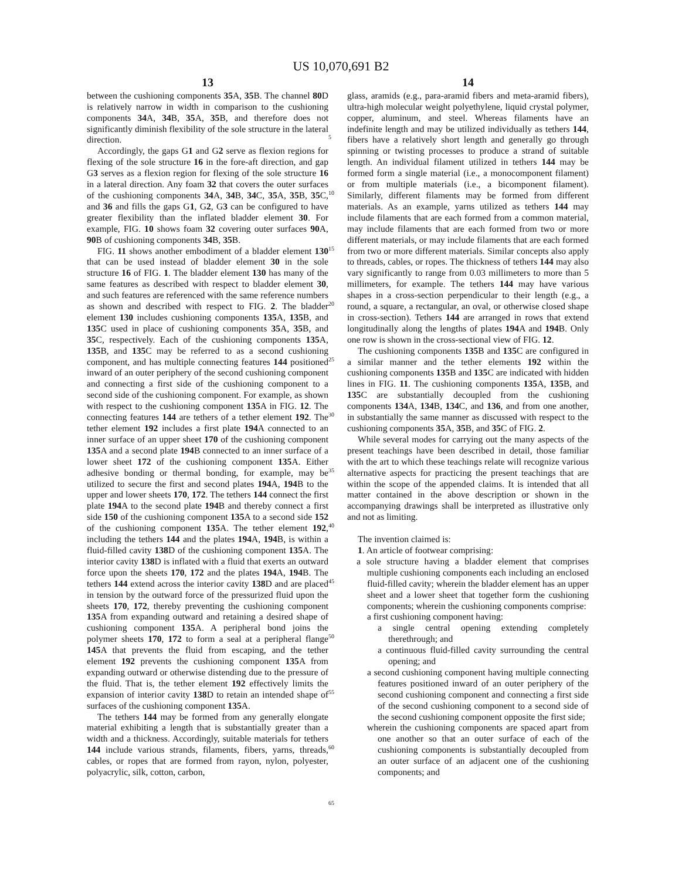US 10,070,691 B2
13
between the cushioning components 35 A, 35 B. The channel 80 D is relatively narrow in width in comparison to the cushioning components 34 A, 34 B, 35 A, 35 B, and therefore does not significantly diminish flexibility of the sole structure in the lateral direction.
Accordingly, the gaps G1 and G2 serve as flexion regions for flexing of the sole structure 16 in the fore-aft direction, and gap G3 serves as a flexion region for flexing of the sole structure 16 in a lateral direction. Any foam 32 that covers the outer surfaces of the cushioning components 34 A, 34 B, 34 C, 35 A, 35 B, 35 C, and 36 and fills the gaps G1, G2, G3 can be configured to have greater flexibility than the inflated bladder element 30. For example, FIG. 10 shows foam 32 covering outer surfaces 90 A, 90 B of cushioning components 34 B, 35 B.
FIG. 11 shows another embodiment of a bladder element 130 that can be used instead of bladder element 30 in the sole structure 16 of FIG. 1. The bladder element 130 has many of the same features as described with respect to bladder element 30, and such features are referenced with the same reference numbers as shown and described with respect to FIG. 2. The bladder element 130 includes cushioning components 135 A, 135 B, and 135 C used in place of cushioning components 35 A, 35 B, and 35 C, respectively. Each of the cushioning components 135 A, 135 B, and 135 C may be referred to as a second cushioning component, and has multiple connecting features 144 positioned inward of an outer periphery of the second cushioning component and connecting a first side of the cushioning component to a second side of the cushioning component. For example, as shown with respect to the cushioning component 135 A in FIG. 12. The connecting features 144 are tethers of a tether element 192. The tether element 192 includes a first plate 194 A connected to an inner surface of an upper sheet 170 of the cushioning component 135 A and a second plate 194 B connected to an inner surface of a lower sheet 172 of the cushioning component 135 A. Either adhesive bonding or thermal bonding, for example, may be utilized to secure the first and second plates 194 A, 194 B to the upper and lower sheets 170, 172. The tethers 144 connect the first plate 194 A to the second plate 194 B and thereby connect a first side 150 of the cushioning component 135 A to a second side 152 of the cushioning component 135 A. The tether element 192, including the tethers 144 and the plates 194 A, 194 B, is within a fluid-filled cavity 138 D of the cushioning component 135 A. The interior cavity 138 D is inflated with a fluid that exerts an outward force upon the sheets 170, 172 and the plates 194 A, 194 B. The tethers 144 extend across the interior cavity 138 D and are placed in tension by the outward force of the pressurized fluid upon the sheets 170, 172, thereby preventing the cushioning component 135 A from expanding outward and retaining a desired shape of cushioning component 135 A. A peripheral bond joins the polymer sheets 170, 172 to form a seal at a peripheral flange 145 A that prevents the fluid from escaping, and the tether element 192 prevents the cushioning component 135 A from expanding outward or otherwise distending due to the pressure of the fluid. That is, the tether element 192 effectively limits the expansion of interior cavity 138 D to retain an intended shape of surfaces of the cushioning component 135 A.
The tethers 144 may be formed from any generally elongate material exhibiting a length that is substantially greater than a width and a thickness. Accordingly, suitable materials for tethers 144 include various strands, filaments, fibers, yarns, threads, cables, or ropes that are formed from rayon, nylon, polyester, polyacrylic, silk, cotton, carbon,
5
10
15
20
25
30
35
40
45
50
55
60
65
14
glass, aramids (e.g., para-aramid fibers and meta-aramid fibers), ultra-high molecular weight polyethylene, liquid crystal polymer, copper, aluminum, and steel. Whereas filaments have an indefinite length and may be utilized individually as tethers 144, fibers have a relatively short length and generally go through spinning or twisting processes to produce a strand of suitable length. An individual filament utilized in tethers 144 may be formed form a single material (i.e., a monocomponent filament) or from multiple materials (i.e., a bicomponent filament). Similarly, different filaments may be formed from different materials. As an example, yarns utilized as tethers 144 may include filaments that are each formed from a common material, may include filaments that are each formed from two or more different materials, or may include filaments that are each formed from two or more different materials. Similar concepts also apply to threads, cables, or ropes. The thickness of tethers 144 may also vary significantly to range from 0.03 millimeters to more than 5 millimeters, for example. The tethers 144 may have various shapes in a cross-section perpendicular to their length (e.g., a round, a square, a rectangular, an oval, or otherwise closed shape in cross-section). Tethers 144 are arranged in rows that extend longitudinally along the lengths of plates 194 A and 194 B. Only one row is shown in the cross-sectional view of FIG. 12.
The cushioning components 135 B and 135 C are configured in a similar manner and the tether elements 192 within the cushioning components 135 B and 135 C are indicated with hidden lines in FIG. 11. The cushioning components 135 A, 135 B, and 135 C are substantially decoupled from the cushioning components 134 A, 134 B, 134 C, and 136, and from one another, in substantially the same manner as discussed with respect to the cushioning components 35 A, 35 B, and 35 C of FIG. 2.
While several modes for carrying out the many aspects of the present teachings have been described in detail, those familiar with the art to which these teachings relate will recognize various alternative aspects for practicing the present teachings that are within the scope of the appended claims. It is intended that all matter contained in the above description or shown in the accompanying drawings shall be interpreted as illustrative only and not as limiting.
The invention claimed is:
1. An article of footwear comprising:
a sole structure having a bladder element that comprises multiple cushioning components each including an enclosed fluid-filled cavity; wherein the bladder element has an upper sheet and a lower sheet that together form the cushioning components; wherein the cushioning components comprise:
a first cushioning component having:
a single central opening extending completely therethrough; and
a continuous fluid-filled cavity surrounding the central opening; and
a second cushioning component having multiple connecting features positioned inward of an outer periphery of the second cushioning component and connecting a first side of the second cushioning component to a second side of the second cushioning component opposite the first side;
wherein the cushioning components are spaced apart from one another so that an outer surface of each of the cushioning components is substantially decoupled from an outer surface of an adjacent one of the cushioning components; and